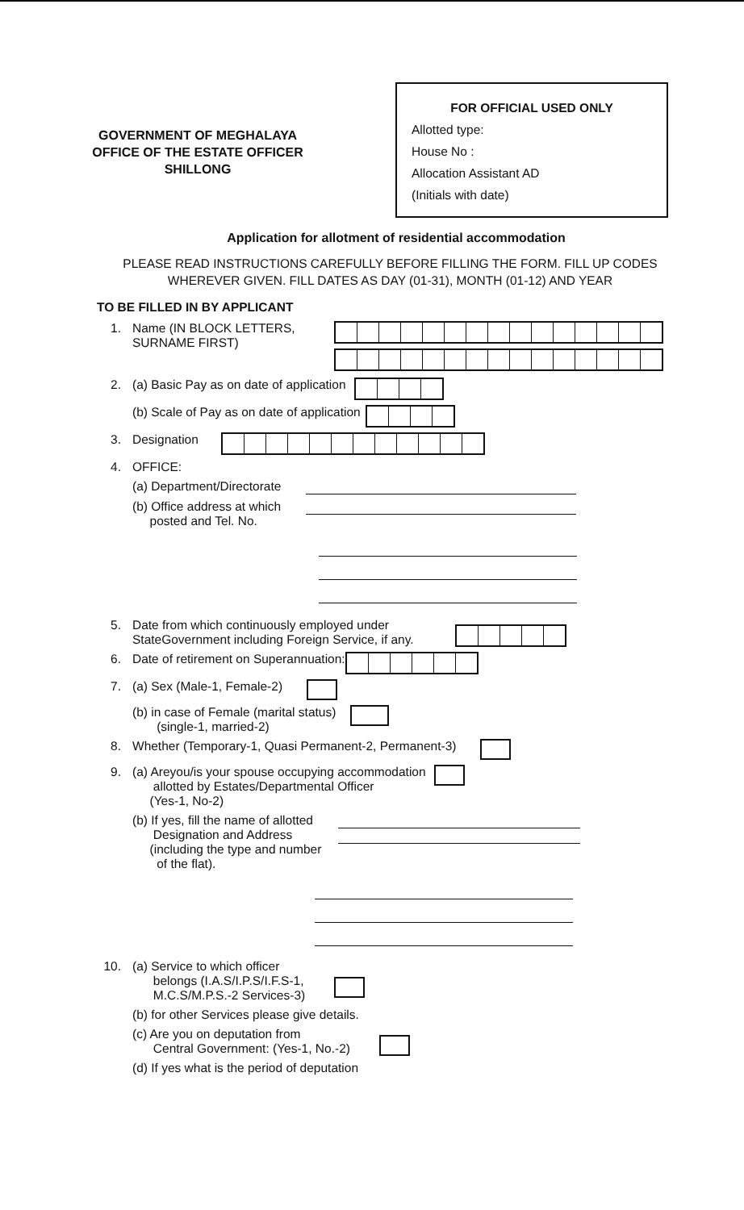GOVERNMENT OF MEGHALAYA
OFFICE OF THE ESTATE OFFICER
SHILLONG
FOR OFFICIAL USED ONLY
Allotted type:
House No :
Allocation Assistant AD
(Initials with date)
Application for allotment of residential accommodation
PLEASE READ INSTRUCTIONS CAREFULLY BEFORE FILLING THE FORM. FILL UP CODES WHEREVER GIVEN. FILL DATES AS DAY (01-31), MONTH (01-12) AND YEAR
TO BE FILLED IN BY APPLICANT
1. Name (IN BLOCK LETTERS, SURNAME FIRST)
2. (a) Basic Pay as on date of application
(b) Scale of Pay as on date of application
3. Designation
4. OFFICE:
(a) Department/Directorate
(b) Office address at which
posted and Tel. No.
5. Date from which continuously employed under StateGovernment including Foreign Service, if any.
6. Date of retirement on Superannuation:
7. (a) Sex (Male-1, Female-2)
(b) in case of Female (marital status)
(single-1, married-2)
8. Whether (Temporary-1, Quasi Permanent-2, Permanent-3)
9. (a) Areyou/is your spouse occupying accommodation
allotted by Estates/Departmental Officer
(Yes-1, No-2)
(b) If yes, fill the name of allotted
Designation and Address
(including the type and number
of the flat).
10. (a) Service to which officer
belongs (I.A.S/I.P.S/I.F.S-1,
M.C.S/M.P.S.-2 Services-3)
(b) for other Services please give details.
(c) Are you on deputation from
Central Government: (Yes-1, No.-2)
(d) If yes what is the period of deputation